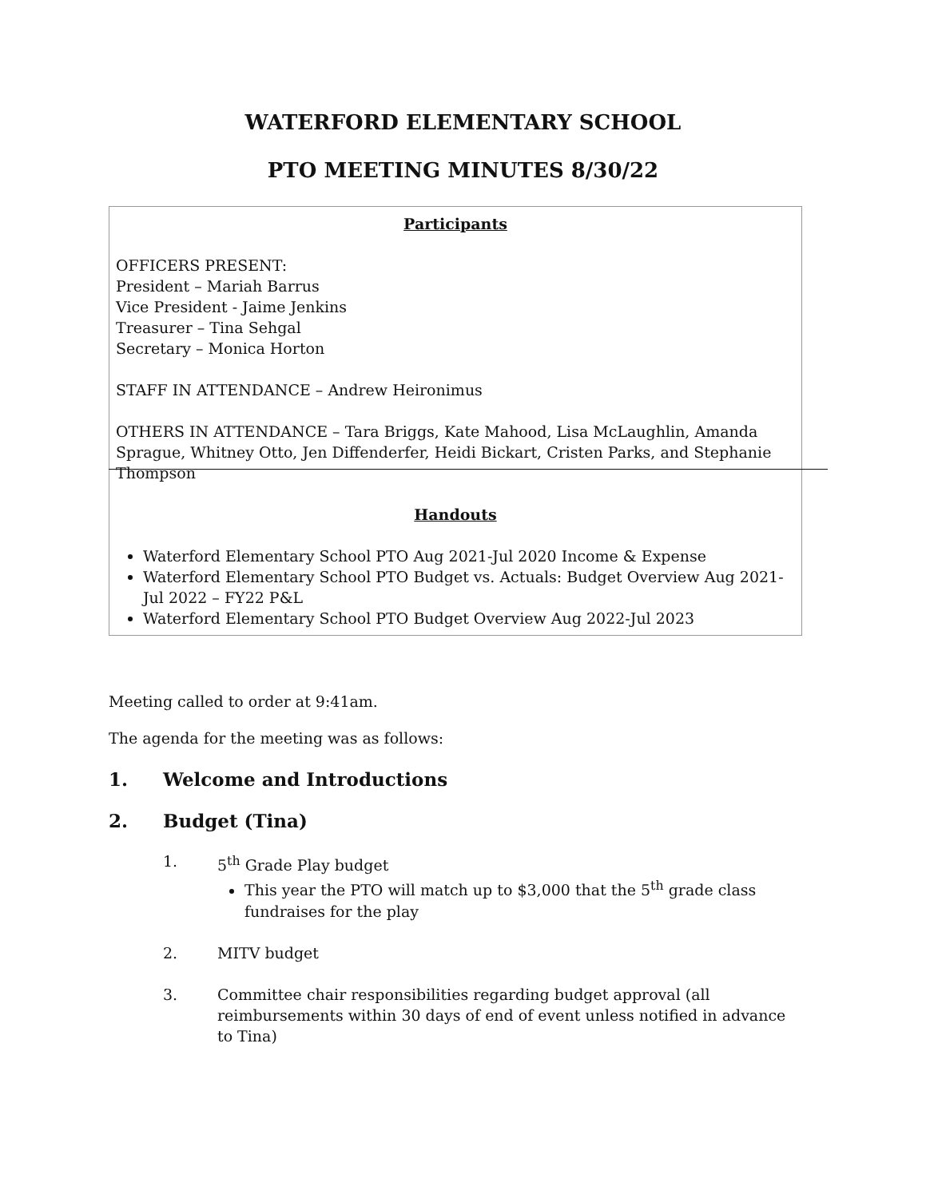WATERFORD ELEMENTARY SCHOOL
PTO MEETING MINUTES 8/30/22
Participants
OFFICERS PRESENT:
President – Mariah Barrus
Vice President - Jaime Jenkins
Treasurer – Tina Sehgal
Secretary – Monica Horton
STAFF IN ATTENDANCE – Andrew Heironimus
OTHERS IN ATTENDANCE – Tara Briggs, Kate Mahood, Lisa McLaughlin, Amanda Sprague, Whitney Otto, Jen Diffenderfer, Heidi Bickart, Cristen Parks, and Stephanie Thompson
Handouts
Waterford Elementary School PTO Aug 2021-Jul 2020 Income & Expense
Waterford Elementary School PTO Budget vs. Actuals: Budget Overview Aug 2021-Jul 2022 – FY22 P&L
Waterford Elementary School PTO Budget Overview Aug 2022-Jul 2023
Meeting called to order at 9:41am.
The agenda for the meeting was as follows:
1. Welcome and Introductions
2. Budget (Tina)
1. 5<sup>th</sup> Grade Play budget
This year the PTO will match up to $3,000 that the 5<sup>th</sup> grade class fundraises for the play
2. MITV budget
3. Committee chair responsibilities regarding budget approval (all reimbursements within 30 days of end of event unless notified in advance to Tina)